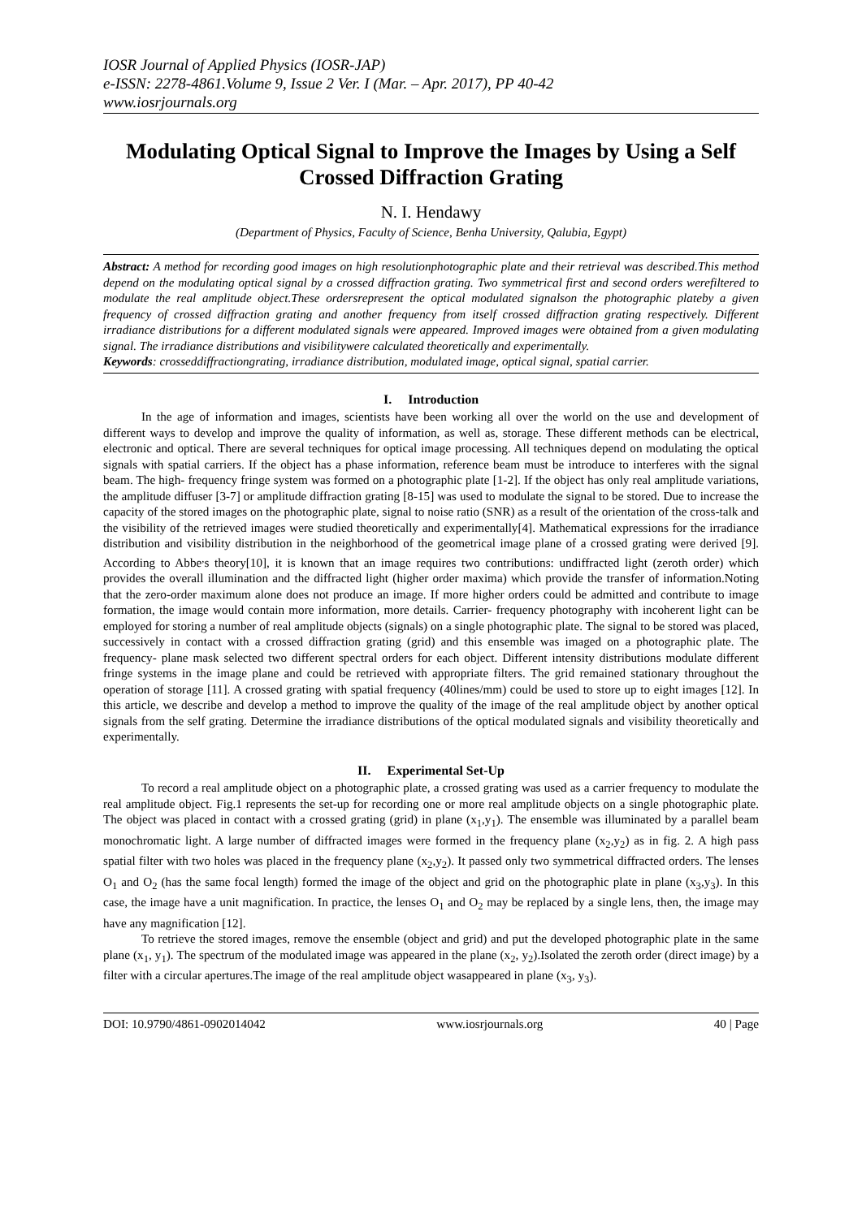IOSR Journal of Applied Physics (IOSR-JAP)
e-ISSN: 2278-4861.Volume 9, Issue 2 Ver. I (Mar. – Apr. 2017), PP 40-42
www.iosrjournals.org
Modulating Optical Signal to Improve the Images by Using a Self Crossed Diffraction Grating
N. I. Hendawy
(Department of Physics, Faculty of Science, Benha University, Qalubia, Egypt)
Abstract: A method for recording good images on high resolutionphotographic plate and their retrieval was described.This method depend on the modulating optical signal by a crossed diffraction grating. Two symmetrical first and second orders werefiltered to modulate the real amplitude object.These ordersrepresent the optical modulated signalson the photographic plateby a given frequency of crossed diffraction grating and another frequency from itself crossed diffraction grating respectively. Different irradiance distributions for a different modulated signals were appeared. Improved images were obtained from a given modulating signal. The irradiance distributions and visibilitywere calculated theoretically and experimentally.
Keywords: crosseddiffractiongrating, irradiance distribution, modulated image, optical signal, spatial carrier.
I. Introduction
In the age of information and images, scientists have been working all over the world on the use and development of different ways to develop and improve the quality of information, as well as, storage. These different methods can be electrical, electronic and optical. There are several techniques for optical image processing. All techniques depend on modulating the optical signals with spatial carriers. If the object has a phase information, reference beam must be introduce to interferes with the signal beam. The high- frequency fringe system was formed on a photographic plate [1-2]. If the object has only real amplitude variations, the amplitude diffuser [3-7] or amplitude diffraction grating [8-15] was used to modulate the signal to be stored. Due to increase the capacity of the stored images on the photographic plate, signal to noise ratio (SNR) as a result of the orientation of the cross-talk and the visibility of the retrieved images were studied theoretically and experimentally[4]. Mathematical expressions for the irradiance distribution and visibility distribution in the neighborhood of the geometrical image plane of a crossed grating were derived [9]. According to Abbe<sup>,</sup>s theory[10], it is known that an image requires two contributions: undiffracted light (zeroth order) which provides the overall illumination and the diffracted light (higher order maxima) which provide the transfer of information.Noting that the zero-order maximum alone does not produce an image. If more higher orders could be admitted and contribute to image formation, the image would contain more information, more details. Carrier- frequency photography with incoherent light can be employed for storing a number of real amplitude objects (signals) on a single photographic plate. The signal to be stored was placed, successively in contact with a crossed diffraction grating (grid) and this ensemble was imaged on a photographic plate. The frequency- plane mask selected two different spectral orders for each object. Different intensity distributions modulate different fringe systems in the image plane and could be retrieved with appropriate filters. The grid remained stationary throughout the operation of storage [11]. A crossed grating with spatial frequency (40lines/mm) could be used to store up to eight images [12]. In this article, we describe and develop a method to improve the quality of the image of the real amplitude object by another optical signals from the self grating. Determine the irradiance distributions of the optical modulated signals and visibility theoretically and experimentally.
II. Experimental Set-Up
To record a real amplitude object on a photographic plate, a crossed grating was used as a carrier frequency to modulate the real amplitude object. Fig.1 represents the set-up for recording one or more real amplitude objects on a single photographic plate. The object was placed in contact with a crossed grating (grid) in plane (x<sub>1</sub>,y<sub>1</sub>). The ensemble was illuminated by a parallel beam monochromatic light. A large number of diffracted images were formed in the frequency plane (x<sub>2</sub>,y<sub>2</sub>) as in fig. 2. A high pass spatial filter with two holes was placed in the frequency plane (x<sub>2</sub>,y<sub>2</sub>). It passed only two symmetrical diffracted orders. The lenses O<sub>1</sub> and O<sub>2</sub> (has the same focal length) formed the image of the object and grid on the photographic plate in plane (x<sub>3</sub>,y<sub>3</sub>). In this case, the image have a unit magnification. In practice, the lenses O<sub>1</sub> and O<sub>2</sub> may be replaced by a single lens, then, the image may have any magnification [12].
To retrieve the stored images, remove the ensemble (object and grid) and put the developed photographic plate in the same plane (x<sub>1</sub>, y<sub>1</sub>). The spectrum of the modulated image was appeared in the plane (x<sub>2</sub>, y<sub>2</sub>).Isolated the zeroth order (direct image) by a filter with a circular apertures.The image of the real amplitude object wasappeared in plane (x<sub>3</sub>, y<sub>3</sub>).
DOI: 10.9790/4861-0902014042 www.iosrjournals.org 40 | Page